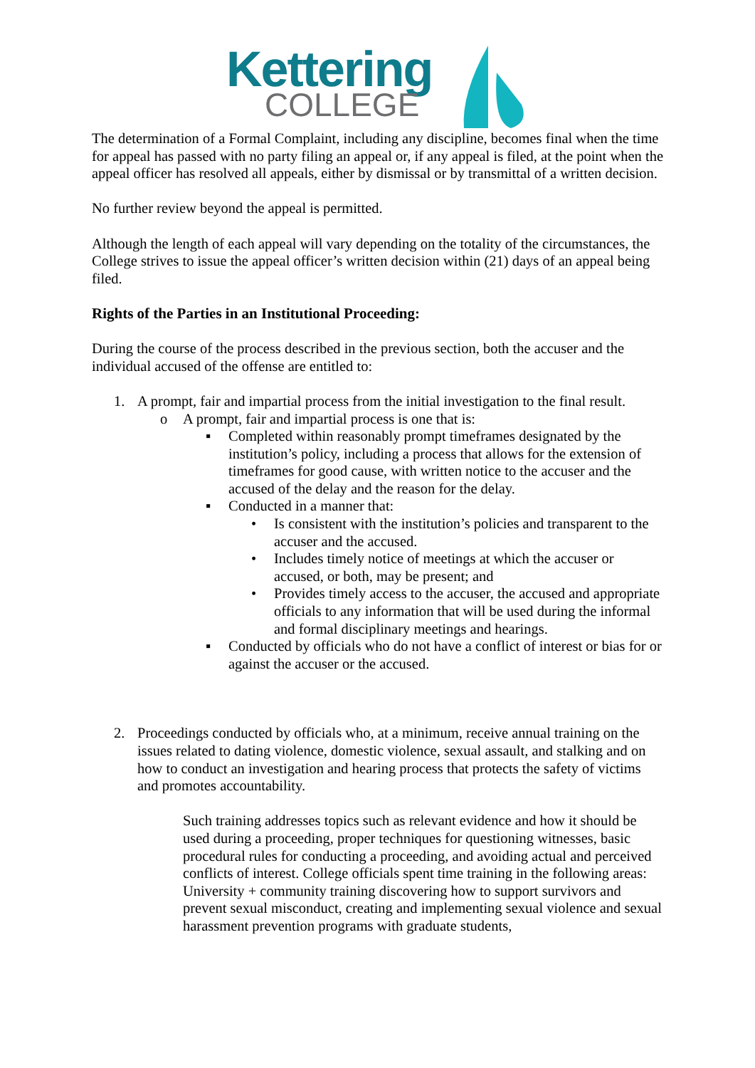Kettering
COLLEGE
The determination of a Formal Complaint, including any discipline, becomes final when the time for appeal has passed with no party filing an appeal or, if any appeal is filed, at the point when the appeal officer has resolved all appeals, either by dismissal or by transmittal of a written decision.
No further review beyond the appeal is permitted.
Although the length of each appeal will vary depending on the totality of the circumstances, the College strives to issue the appeal officer’s written decision within (21) days of an appeal being filed.
Rights of the Parties in an Institutional Proceeding:
During the course of the process described in the previous section, both the accuser and the individual accused of the offense are entitled to:
1. A prompt, fair and impartial process from the initial investigation to the final result.
o A prompt, fair and impartial process is one that is:
▪ Completed within reasonably prompt timeframes designated by the institution’s policy, including a process that allows for the extension of timeframes for good cause, with written notice to the accuser and the accused of the delay and the reason for the delay.
▪ Conducted in a manner that:
• Is consistent with the institution’s policies and transparent to the accuser and the accused.
• Includes timely notice of meetings at which the accuser or accused, or both, may be present; and
• Provides timely access to the accuser, the accused and appropriate officials to any information that will be used during the informal and formal disciplinary meetings and hearings.
▪ Conducted by officials who do not have a conflict of interest or bias for or against the accuser or the accused.
2. Proceedings conducted by officials who, at a minimum, receive annual training on the issues related to dating violence, domestic violence, sexual assault, and stalking and on how to conduct an investigation and hearing process that protects the safety of victims and promotes accountability.
Such training addresses topics such as relevant evidence and how it should be used during a proceeding, proper techniques for questioning witnesses, basic procedural rules for conducting a proceeding, and avoiding actual and perceived conflicts of interest. College officials spent time training in the following areas: University + community training discovering how to support survivors and prevent sexual misconduct, creating and implementing sexual violence and sexual harassment prevention programs with graduate students,